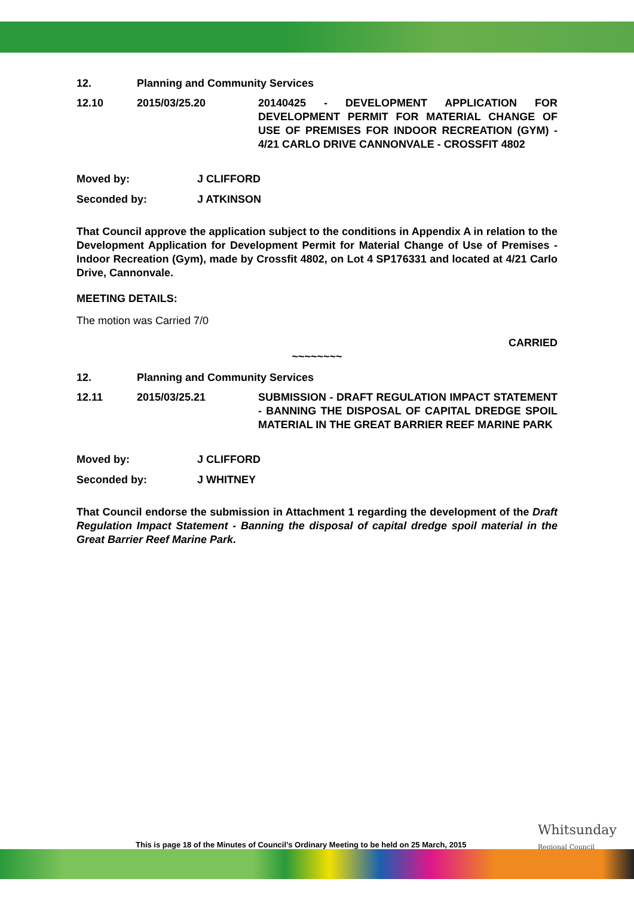12. Planning and Community Services
12.10 2015/03/25.20 20140425 - DEVELOPMENT APPLICATION FOR DEVELOPMENT PERMIT FOR MATERIAL CHANGE OF USE OF PREMISES FOR INDOOR RECREATION (GYM) - 4/21 CARLO DRIVE CANNONVALE - CROSSFIT 4802
Moved by: J CLIFFORD
Seconded by: J ATKINSON
That Council approve the application subject to the conditions in Appendix A in relation to the Development Application for Development Permit for Material Change of Use of Premises - Indoor Recreation (Gym), made by Crossfit 4802, on Lot 4 SP176331 and located at 4/21 Carlo Drive, Cannonvale.
MEETING DETAILS:
The motion was Carried 7/0
CARRIED
~~~~~~~~
12. Planning and Community Services
12.11 2015/03/25.21 SUBMISSION - DRAFT REGULATION IMPACT STATEMENT - BANNING THE DISPOSAL OF CAPITAL DREDGE SPOIL MATERIAL IN THE GREAT BARRIER REEF MARINE PARK
Moved by: J CLIFFORD
Seconded by: J WHITNEY
That Council endorse the submission in Attachment 1 regarding the development of the Draft Regulation Impact Statement - Banning the disposal of capital dredge spoil material in the Great Barrier Reef Marine Park.
This is page 18 of the Minutes of Council’s Ordinary Meeting to be held on 25 March, 2015
Whitsunday
Regional Council